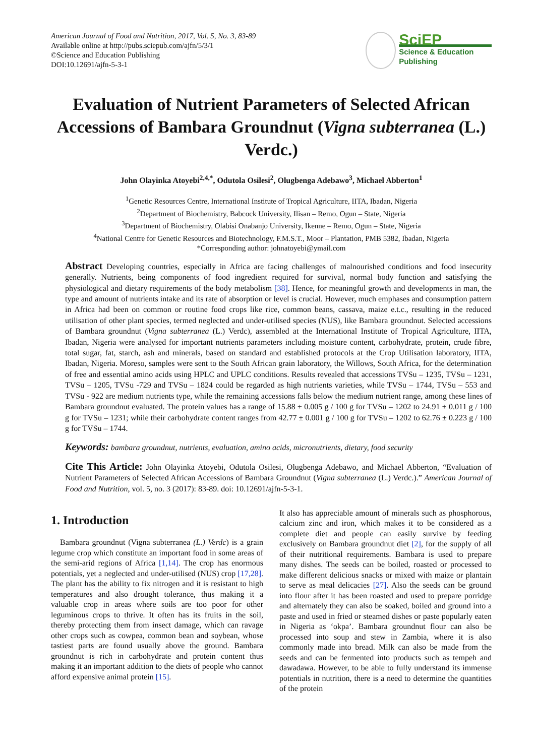American Journal of Food and Nutrition, 2017, Vol. 5, No. 3, 83-89
Available online at http://pubs.sciepub.com/ajfn/5/3/1
©Science and Education Publishing
DOI:10.12691/ajfn-5-3-1
SciEP
Science & Education Publishing
Evaluation of Nutrient Parameters of Selected African Accessions of Bambara Groundnut (Vigna subterranea (L.) Verdc.)
John Olayinka Atoyebi<sup>2,4,*</sup>, Odutola Osilesi<sup>2</sup>, Olugbenga Adebawo<sup>3</sup>, Michael Abberton<sup>1</sup>
<sup>1</sup> Genetic Resources Centre, International Institute of Tropical Agriculture, IITA, Ibadan, Nigeria
<sup>2</sup> Department of Biochemistry, Babcock University, Ilisan – Remo, Ogun – State, Nigeria
<sup>3</sup> Department of Biochemistry, Olabisi Onabanjo University, Ikenne – Remo, Ogun – State, Nigeria
<sup>4</sup> National Centre for Genetic Resources and Biotechnology, F.M.S.T., Moor – Plantation, PMB 5382, Ibadan, Nigeria
*Corresponding author: johnatoyebi@ymail.com
Abstract Developing countries, especially in Africa are facing challenges of malnourished conditions and food insecurity generally. Nutrients, being components of food ingredient required for survival, normal body function and satisfying the physiological and dietary requirements of the body metabolism [38]. Hence, for meaningful growth and developments in man, the type and amount of nutrients intake and its rate of absorption or level is crucial. However, much emphases and consumption pattern in Africa had been on common or routine food crops like rice, common beans, cassava, maize e.t.c., resulting in the reduced utilisation of other plant species, termed neglected and under-utilised species (NUS), like Bambara groundnut. Selected accessions of Bambara groundnut (Vigna subterranea (L.) Verdc), assembled at the International Institute of Tropical Agriculture, IITA, Ibadan, Nigeria were analysed for important nutrients parameters including moisture content, carbohydrate, protein, crude fibre, total sugar, fat, starch, ash and minerals, based on standard and established protocols at the Crop Utilisation laboratory, IITA, Ibadan, Nigeria. Moreso, samples were sent to the South African grain laboratory, the Willows, South Africa, for the determination of free and essential amino acids using HPLC and UPLC conditions. Results revealed that accessions TVSu – 1235, TVSu – 1231, TVSu – 1205, TVSu -729 and TVSu – 1824 could be regarded as high nutrients varieties, while TVSu – 1744, TVSu – 553 and TVSu - 922 are medium nutrients type, while the remaining accessions falls below the medium nutrient range, among these lines of Bambara groundnut evaluated. The protein values has a range of 15.88 ± 0.005 g / 100 g for TVSu – 1202 to 24.91 ± 0.011 g / 100 g for TVSu – 1231; while their carbohydrate content ranges from 42.77 ± 0.001 g / 100 g for TVSu – 1202 to 62.76 ± 0.223 g / 100 g for TVSu – 1744.
Keywords: bambara groundnut, nutrients, evaluation, amino acids, micronutrients, dietary, food security
Cite This Article: John Olayinka Atoyebi, Odutola Osilesi, Olugbenga Adebawo, and Michael Abberton, “Evaluation of Nutrient Parameters of Selected African Accessions of Bambara Groundnut (Vigna subterranea (L.) Verdc.).” American Journal of Food and Nutrition, vol. 5, no. 3 (2017): 83-89. doi: 10.12691/ajfn-5-3-1.
1. Introduction
Bambara groundnut (Vigna subterranea (L.) Verdc) is a grain legume crop which constitute an important food in some areas of the semi-arid regions of Africa [1,14]. The crop has enormous potentials, yet a neglected and under-utilised (NUS) crop [17,28]. The plant has the ability to fix nitrogen and it is resistant to high temperatures and also drought tolerance, thus making it a valuable crop in areas where soils are too poor for other leguminous crops to thrive. It often has its fruits in the soil, thereby protecting them from insect damage, which can ravage other crops such as cowpea, common bean and soybean, whose tastiest parts are found usually above the ground. Bambara groundnut is rich in carbohydrate and protein content thus making it an important addition to the diets of people who cannot afford expensive animal protein [15].
It also has appreciable amount of minerals such as phosphorous, calcium zinc and iron, which makes it to be considered as a complete diet and people can easily survive by feeding exclusively on Bambara groundnut diet [2], for the supply of all of their nutritional requirements. Bambara is used to prepare many dishes. The seeds can be boiled, roasted or processed to make different delicious snacks or mixed with maize or plantain to serve as meal delicacies [27]. Also the seeds can be ground into flour after it has been roasted and used to prepare porridge and alternately they can also be soaked, boiled and ground into a paste and used in fried or steamed dishes or paste popularly eaten in Nigeria as ‘okpa’. Bambara groundnut flour can also be processed into soup and stew in Zambia, where it is also commonly made into bread. Milk can also be made from the seeds and can be fermented into products such as tempeh and dawadawa. However, to be able to fully understand its immense potentials in nutrition, there is a need to determine the quantities of the protein